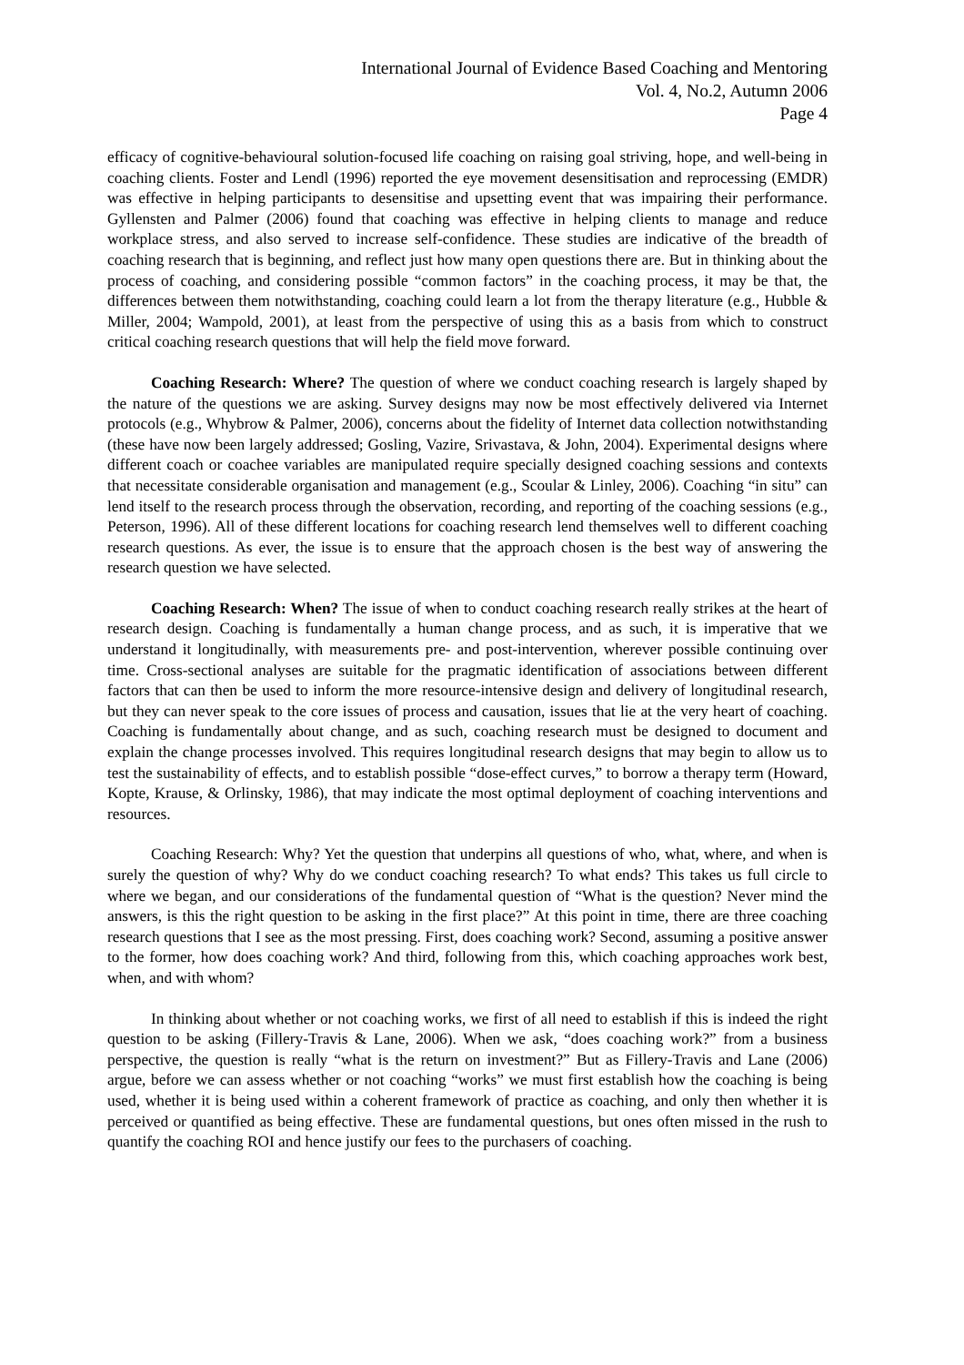International Journal of Evidence Based Coaching and Mentoring
Vol. 4, No.2, Autumn 2006
Page 4
efficacy of cognitive-behavioural solution-focused life coaching on raising goal striving, hope, and well-being in coaching clients. Foster and Lendl (1996) reported the eye movement desensitisation and reprocessing (EMDR) was effective in helping participants to desensitise and upsetting event that was impairing their performance. Gyllensten and Palmer (2006) found that coaching was effective in helping clients to manage and reduce workplace stress, and also served to increase self-confidence. These studies are indicative of the breadth of coaching research that is beginning, and reflect just how many open questions there are. But in thinking about the process of coaching, and considering possible “common factors” in the coaching process, it may be that, the differences between them notwithstanding, coaching could learn a lot from the therapy literature (e.g., Hubble & Miller, 2004; Wampold, 2001), at least from the perspective of using this as a basis from which to construct critical coaching research questions that will help the field move forward.
Coaching Research: Where? The question of where we conduct coaching research is largely shaped by the nature of the questions we are asking. Survey designs may now be most effectively delivered via Internet protocols (e.g., Whybrow & Palmer, 2006), concerns about the fidelity of Internet data collection notwithstanding (these have now been largely addressed; Gosling, Vazire, Srivastava, & John, 2004). Experimental designs where different coach or coachee variables are manipulated require specially designed coaching sessions and contexts that necessitate considerable organisation and management (e.g., Scoular & Linley, 2006). Coaching “in situ” can lend itself to the research process through the observation, recording, and reporting of the coaching sessions (e.g., Peterson, 1996). All of these different locations for coaching research lend themselves well to different coaching research questions. As ever, the issue is to ensure that the approach chosen is the best way of answering the research question we have selected.
Coaching Research: When? The issue of when to conduct coaching research really strikes at the heart of research design. Coaching is fundamentally a human change process, and as such, it is imperative that we understand it longitudinally, with measurements pre- and post-intervention, wherever possible continuing over time. Cross-sectional analyses are suitable for the pragmatic identification of associations between different factors that can then be used to inform the more resource-intensive design and delivery of longitudinal research, but they can never speak to the core issues of process and causation, issues that lie at the very heart of coaching. Coaching is fundamentally about change, and as such, coaching research must be designed to document and explain the change processes involved. This requires longitudinal research designs that may begin to allow us to test the sustainability of effects, and to establish possible “dose-effect curves,” to borrow a therapy term (Howard, Kopte, Krause, & Orlinsky, 1986), that may indicate the most optimal deployment of coaching interventions and resources.
Coaching Research: Why? Yet the question that underpins all questions of who, what, where, and when is surely the question of why? Why do we conduct coaching research? To what ends? This takes us full circle to where we began, and our considerations of the fundamental question of “What is the question? Never mind the answers, is this the right question to be asking in the first place?” At this point in time, there are three coaching research questions that I see as the most pressing. First, does coaching work? Second, assuming a positive answer to the former, how does coaching work? And third, following from this, which coaching approaches work best, when, and with whom?
In thinking about whether or not coaching works, we first of all need to establish if this is indeed the right question to be asking (Fillery-Travis & Lane, 2006). When we ask, “does coaching work?” from a business perspective, the question is really “what is the return on investment?” But as Fillery-Travis and Lane (2006) argue, before we can assess whether or not coaching “works” we must first establish how the coaching is being used, whether it is being used within a coherent framework of practice as coaching, and only then whether it is perceived or quantified as being effective. These are fundamental questions, but ones often missed in the rush to quantify the coaching ROI and hence justify our fees to the purchasers of coaching.